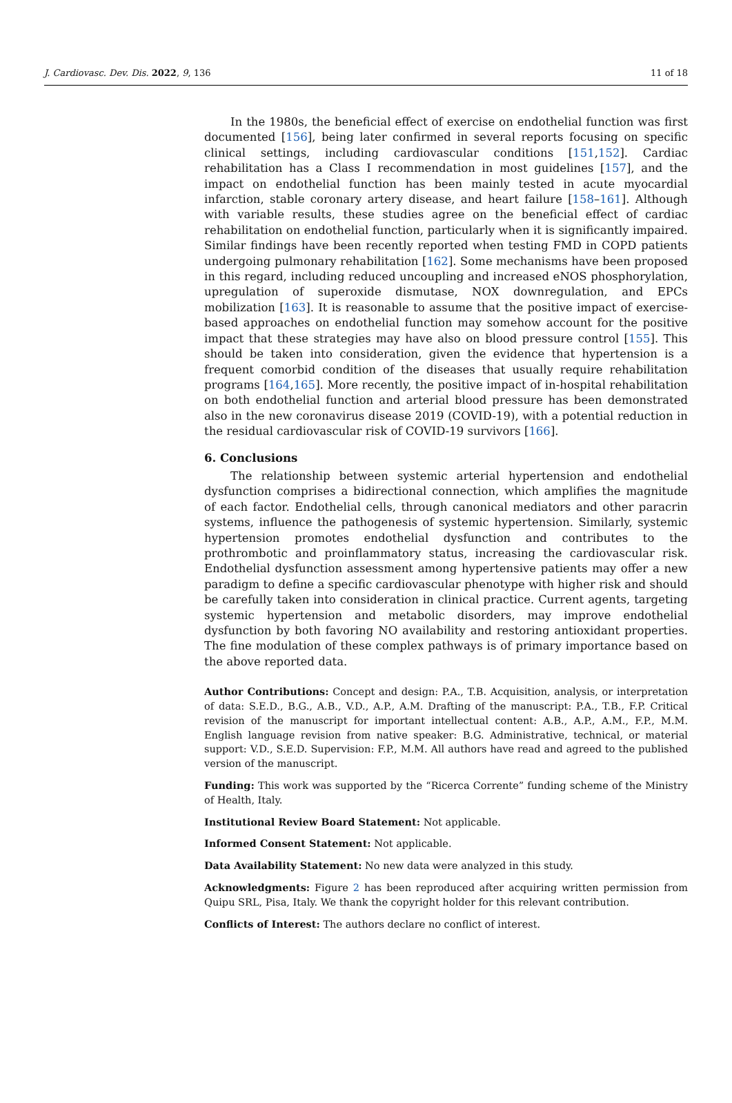J. Cardiovasc. Dev. Dis. 2022, 9, 136 11 of 18
In the 1980s, the beneficial effect of exercise on endothelial function was first documented [156], being later confirmed in several reports focusing on specific clinical settings, including cardiovascular conditions [151,152]. Cardiac rehabilitation has a Class I recommendation in most guidelines [157], and the impact on endothelial function has been mainly tested in acute myocardial infarction, stable coronary artery disease, and heart failure [158–161]. Although with variable results, these studies agree on the beneficial effect of cardiac rehabilitation on endothelial function, particularly when it is significantly impaired. Similar findings have been recently reported when testing FMD in COPD patients undergoing pulmonary rehabilitation [162]. Some mechanisms have been proposed in this regard, including reduced uncoupling and increased eNOS phosphorylation, upregulation of superoxide dismutase, NOX downregulation, and EPCs mobilization [163]. It is reasonable to assume that the positive impact of exercise-based approaches on endothelial function may somehow account for the positive impact that these strategies may have also on blood pressure control [155]. This should be taken into consideration, given the evidence that hypertension is a frequent comorbid condition of the diseases that usually require rehabilitation programs [164,165]. More recently, the positive impact of in-hospital rehabilitation on both endothelial function and arterial blood pressure has been demonstrated also in the new coronavirus disease 2019 (COVID-19), with a potential reduction in the residual cardiovascular risk of COVID-19 survivors [166].
6. Conclusions
The relationship between systemic arterial hypertension and endothelial dysfunction comprises a bidirectional connection, which amplifies the magnitude of each factor. Endothelial cells, through canonical mediators and other paracrin systems, influence the pathogenesis of systemic hypertension. Similarly, systemic hypertension promotes endothelial dysfunction and contributes to the prothrombotic and proinflammatory status, increasing the cardiovascular risk. Endothelial dysfunction assessment among hypertensive patients may offer a new paradigm to define a specific cardiovascular phenotype with higher risk and should be carefully taken into consideration in clinical practice. Current agents, targeting systemic hypertension and metabolic disorders, may improve endothelial dysfunction by both favoring NO availability and restoring antioxidant properties. The fine modulation of these complex pathways is of primary importance based on the above reported data.
Author Contributions: Concept and design: P.A., T.B. Acquisition, analysis, or interpretation of data: S.E.D., B.G., A.B., V.D., A.P., A.M. Drafting of the manuscript: P.A., T.B., F.P. Critical revision of the manuscript for important intellectual content: A.B., A.P., A.M., F.P., M.M. English language revision from native speaker: B.G. Administrative, technical, or material support: V.D., S.E.D. Supervision: F.P., M.M. All authors have read and agreed to the published version of the manuscript.
Funding: This work was supported by the “Ricerca Corrente” funding scheme of the Ministry of Health, Italy.
Institutional Review Board Statement: Not applicable.
Informed Consent Statement: Not applicable.
Data Availability Statement: No new data were analyzed in this study.
Acknowledgments: Figure 2 has been reproduced after acquiring written permission from Quipu SRL, Pisa, Italy. We thank the copyright holder for this relevant contribution.
Conflicts of Interest: The authors declare no conflict of interest.